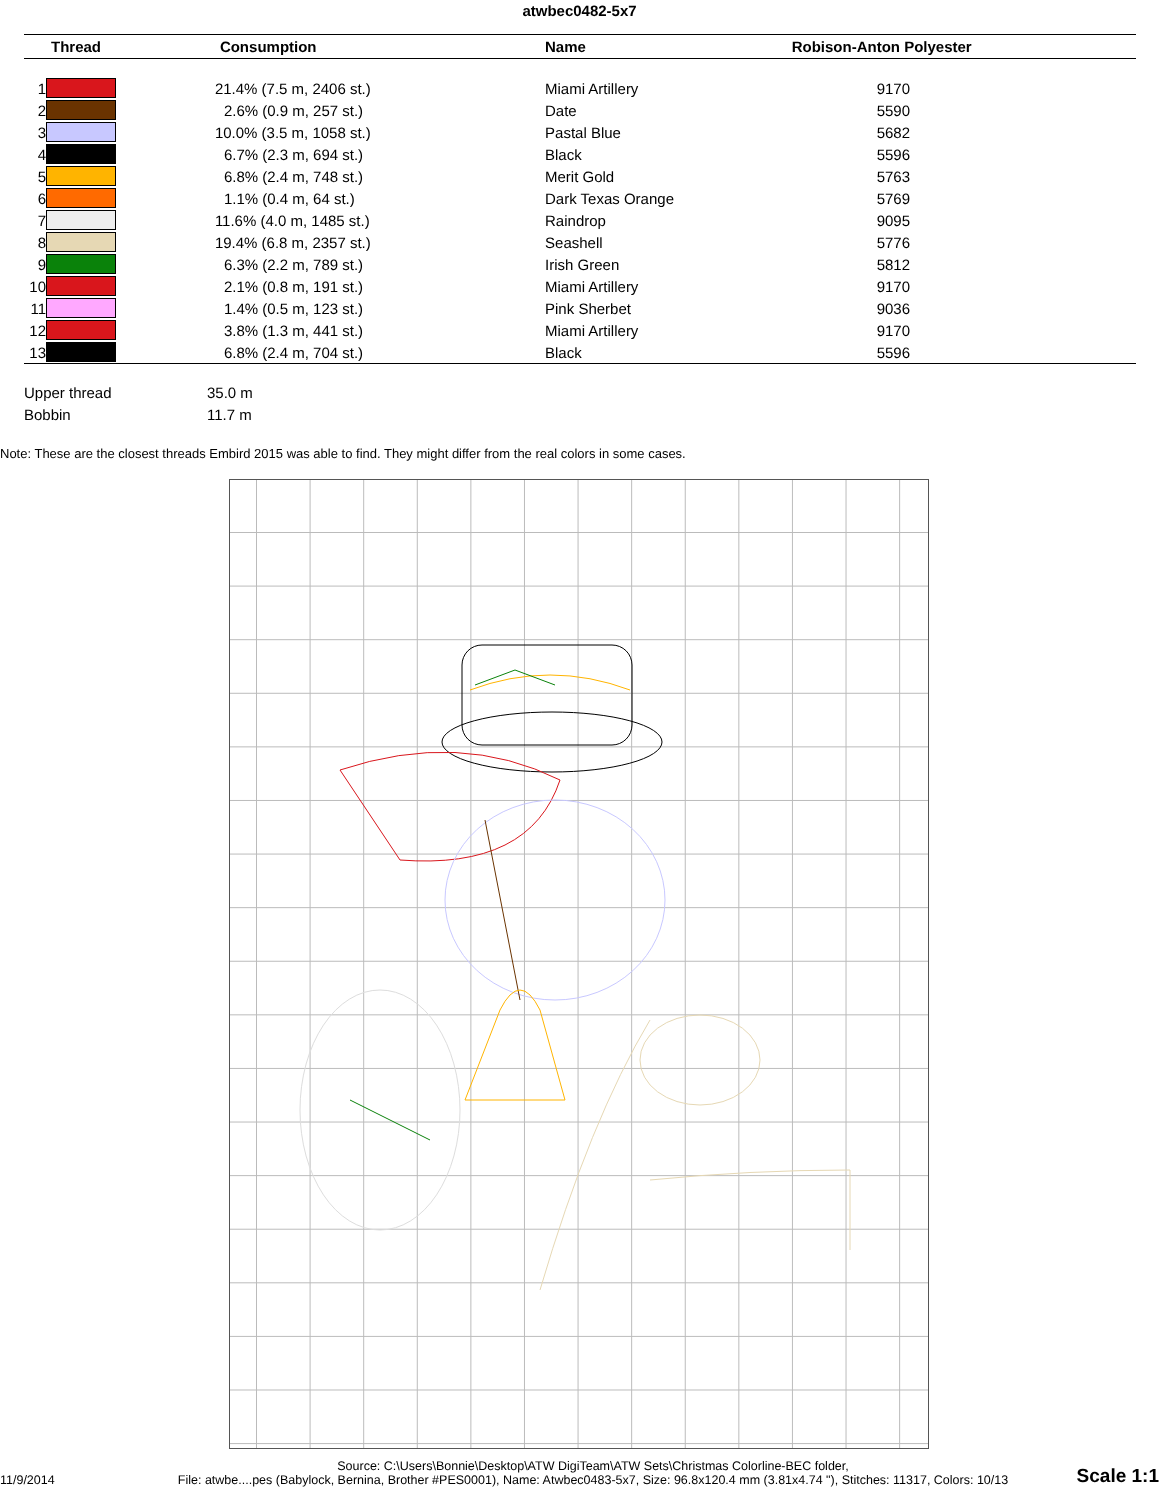atwbec0482-5x7
| Thread | | Consumption | Name | Robison-Anton Polyester |
| --- | --- | --- | --- | --- |
| 1 | | 21.4% (7.5 m, 2406 st.) | Miami Artillery | 9170 |
| 2 | | 2.6% (0.9 m, 257 st.) | Date | 5590 |
| 3 | | 10.0% (3.5 m, 1058 st.) | Pastal Blue | 5682 |
| 4 | | 6.7% (2.3 m, 694 st.) | Black | 5596 |
| 5 | | 6.8% (2.4 m, 748 st.) | Merit Gold | 5763 |
| 6 | | 1.1% (0.4 m, 64 st.) | Dark Texas Orange | 5769 |
| 7 | | 11.6% (4.0 m, 1485 st.) | Raindrop | 9095 |
| 8 | | 19.4% (6.8 m, 2357 st.) | Seashell | 5776 |
| 9 | | 6.3% (2.2 m, 789 st.) | Irish Green | 5812 |
| 10 | | 2.1% (0.8 m, 191 st.) | Miami Artillery | 9170 |
| 11 | | 1.4% (0.5 m, 123 st.) | Pink Sherbet | 9036 |
| 12 | | 3.8% (1.3 m, 441 st.) | Miami Artillery | 9170 |
| 13 | | 6.8% (2.4 m, 704 st.) | Black | 5596 |
Upper thread 35.0 m
Bobbin 11.7 m
Note: These are the closest threads Embird 2015 was able to find. They might differ from the real colors in some cases.
11/9/2014
Source: C:\Users\Bonnie\Desktop\ATW DigiTeam\ATW Sets\Christmas Colorline-BEC folder,
File: atwbe....pes (Babylock, Bernina, Brother #PES0001), Name: Atwbec0483-5x7, Size: 96.8x120.4 mm (3.81x4.74 "), Stitches: 11317, Colors: 10/13
Scale 1:1